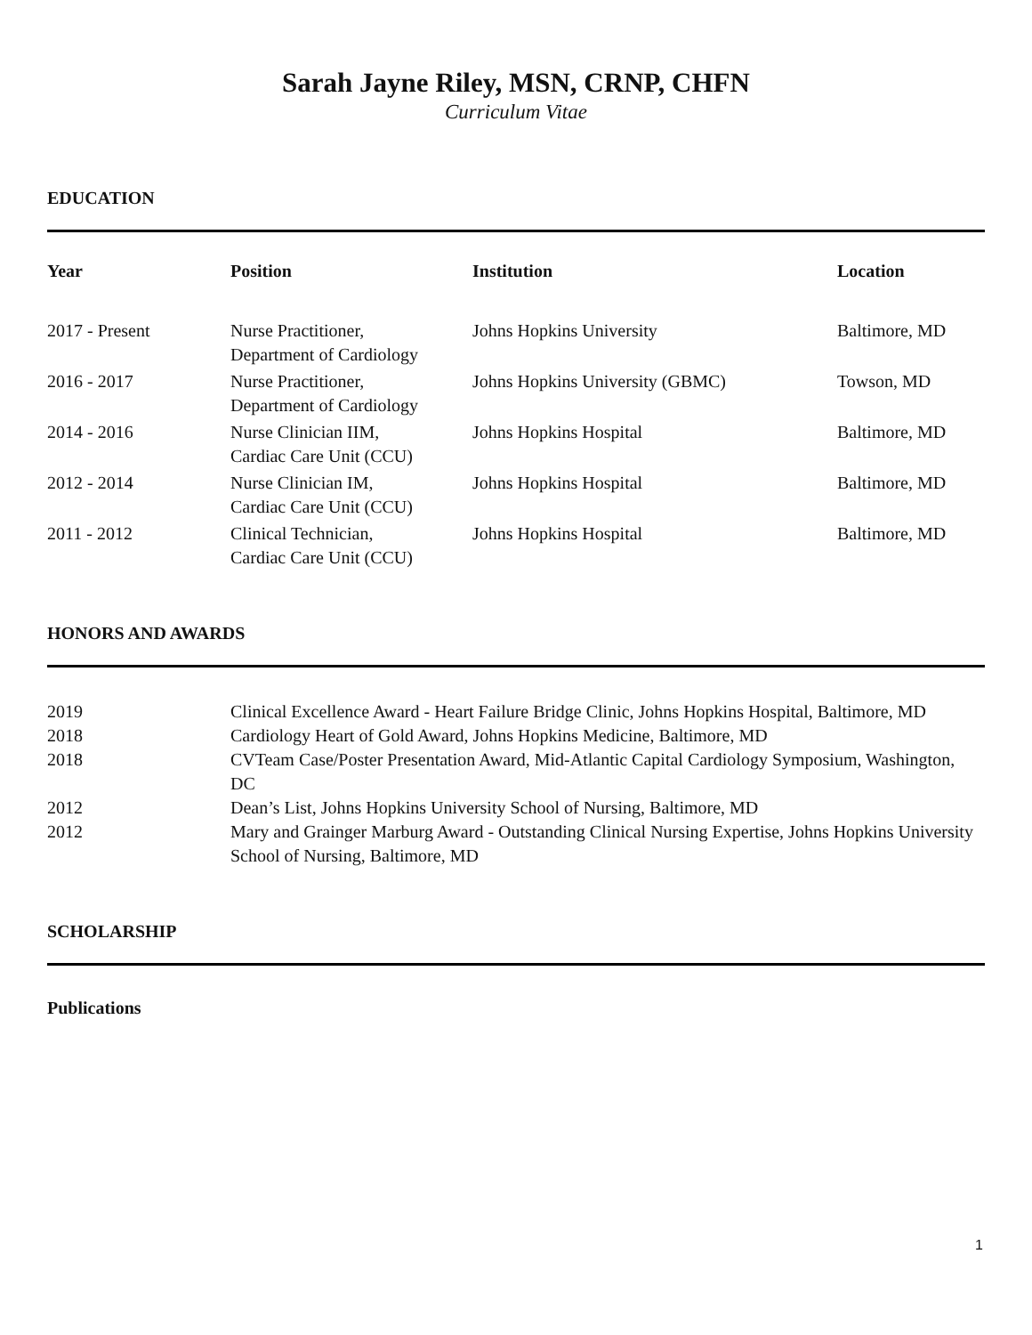Sarah Jayne Riley, MSN, CRNP, CHFN
Curriculum Vitae
EDUCATION
| Year | Position | Institution | Location |
| --- | --- | --- | --- |
| 2017 - Present | Nurse Practitioner, Department of Cardiology | Johns Hopkins University | Baltimore, MD |
| 2016 - 2017 | Nurse Practitioner, Department of Cardiology | Johns Hopkins University (GBMC) | Towson, MD |
| 2014 - 2016 | Nurse Clinician IIM, Cardiac Care Unit (CCU) | Johns Hopkins Hospital | Baltimore, MD |
| 2012 - 2014 | Nurse Clinician IM, Cardiac Care Unit (CCU) | Johns Hopkins Hospital | Baltimore, MD |
| 2011 - 2012 | Clinical Technician, Cardiac Care Unit (CCU) | Johns Hopkins Hospital | Baltimore, MD |
HONORS AND AWARDS
| 2019 | Clinical Excellence Award - Heart Failure Bridge Clinic, Johns Hopkins Hospital, Baltimore, MD |
| 2018 | Cardiology Heart of Gold Award, Johns Hopkins Medicine, Baltimore, MD |
| 2018 | CVTeam Case/Poster Presentation Award, Mid-Atlantic Capital Cardiology Symposium, Washington, DC |
| 2012 | Dean’s List, Johns Hopkins University School of Nursing, Baltimore, MD |
| 2012 | Mary and Grainger Marburg Award - Outstanding Clinical Nursing Expertise, Johns Hopkins University School of Nursing, Baltimore, MD |
SCHOLARSHIP
Publications
1